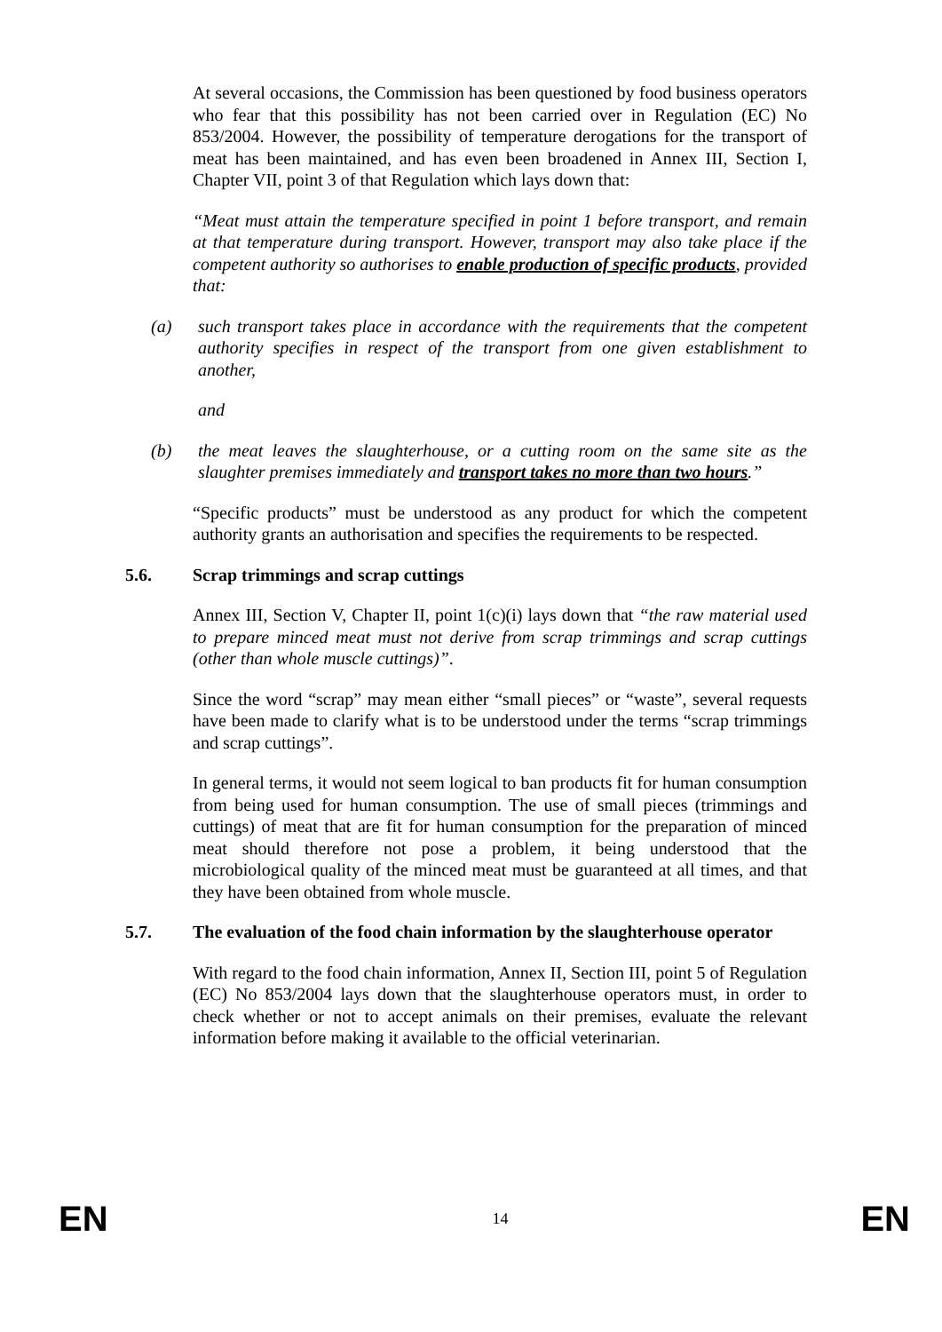At several occasions, the Commission has been questioned by food business operators who fear that this possibility has not been carried over in Regulation (EC) No 853/2004. However, the possibility of temperature derogations for the transport of meat has been maintained, and has even been broadened in Annex III, Section I, Chapter VII, point 3 of that Regulation which lays down that:
“Meat must attain the temperature specified in point 1 before transport, and remain at that temperature during transport. However, transport may also take place if the competent authority so authorises to enable production of specific products, provided that:
(a) such transport takes place in accordance with the requirements that the competent authority specifies in respect of the transport from one given establishment to another,
and
(b) the meat leaves the slaughterhouse, or a cutting room on the same site as the slaughter premises immediately and transport takes no more than two hours.”
“Specific products” must be understood as any product for which the competent authority grants an authorisation and specifies the requirements to be respected.
5.6. Scrap trimmings and scrap cuttings
Annex III, Section V, Chapter II, point 1(c)(i) lays down that “the raw material used to prepare minced meat must not derive from scrap trimmings and scrap cuttings (other than whole muscle cuttings)”.
Since the word “scrap” may mean either “small pieces” or “waste”, several requests have been made to clarify what is to be understood under the terms “scrap trimmings and scrap cuttings”.
In general terms, it would not seem logical to ban products fit for human consumption from being used for human consumption. The use of small pieces (trimmings and cuttings) of meat that are fit for human consumption for the preparation of minced meat should therefore not pose a problem, it being understood that the microbiological quality of the minced meat must be guaranteed at all times, and that they have been obtained from whole muscle.
5.7. The evaluation of the food chain information by the slaughterhouse operator
With regard to the food chain information, Annex II, Section III, point 5 of Regulation (EC) No 853/2004 lays down that the slaughterhouse operators must, in order to check whether or not to accept animals on their premises, evaluate the relevant information before making it available to the official veterinarian.
EN 14 EN